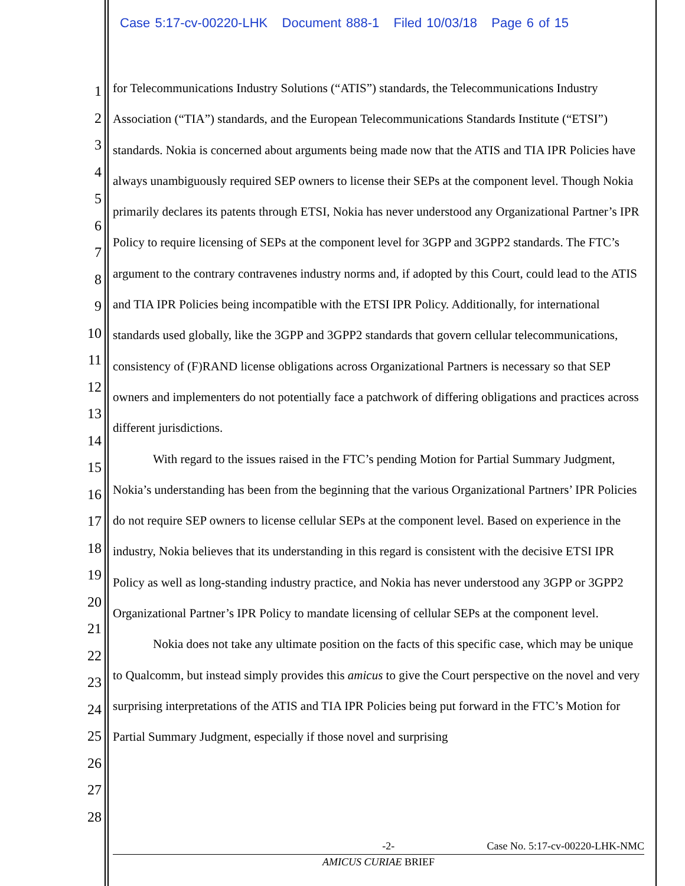Case 5:17-cv-00220-LHK Document 888-1 Filed 10/03/18 Page 6 of 15
1
2
3
4
5
6
7
8
9
10
11
12
13
14
15
16
17
18
19
20
21
22
23
24
25
26
27
28
for Telecommunications Industry Solutions (“ATIS”) standards, the Telecommunications Industry Association (“TIA”) standards, and the European Telecommunications Standards Institute (“ETSI”) standards. Nokia is concerned about arguments being made now that the ATIS and TIA IPR Policies have always unambiguously required SEP owners to license their SEPs at the component level. Though Nokia primarily declares its patents through ETSI, Nokia has never understood any Organizational Partner’s IPR Policy to require licensing of SEPs at the component level for 3GPP and 3GPP2 standards. The FTC’s argument to the contrary contravenes industry norms and, if adopted by this Court, could lead to the ATIS and TIA IPR Policies being incompatible with the ETSI IPR Policy. Additionally, for international standards used globally, like the 3GPP and 3GPP2 standards that govern cellular telecommunications, consistency of (F)RAND license obligations across Organizational Partners is necessary so that SEP owners and implementers do not potentially face a patchwork of differing obligations and practices across different jurisdictions.
With regard to the issues raised in the FTC’s pending Motion for Partial Summary Judgment, Nokia’s understanding has been from the beginning that the various Organizational Partners’ IPR Policies do not require SEP owners to license cellular SEPs at the component level. Based on experience in the industry, Nokia believes that its understanding in this regard is consistent with the decisive ETSI IPR Policy as well as long-standing industry practice, and Nokia has never understood any 3GPP or 3GPP2 Organizational Partner’s IPR Policy to mandate licensing of cellular SEPs at the component level.
Nokia does not take any ultimate position on the facts of this specific case, which may be unique to Qualcomm, but instead simply provides this amicus to give the Court perspective on the novel and very surprising interpretations of the ATIS and TIA IPR Policies being put forward in the FTC’s Motion for Partial Summary Judgment, especially if those novel and surprising
-2- Case No. 5:17-cv-00220-LHK-NMC
AMICUS CURIAE BRIEF